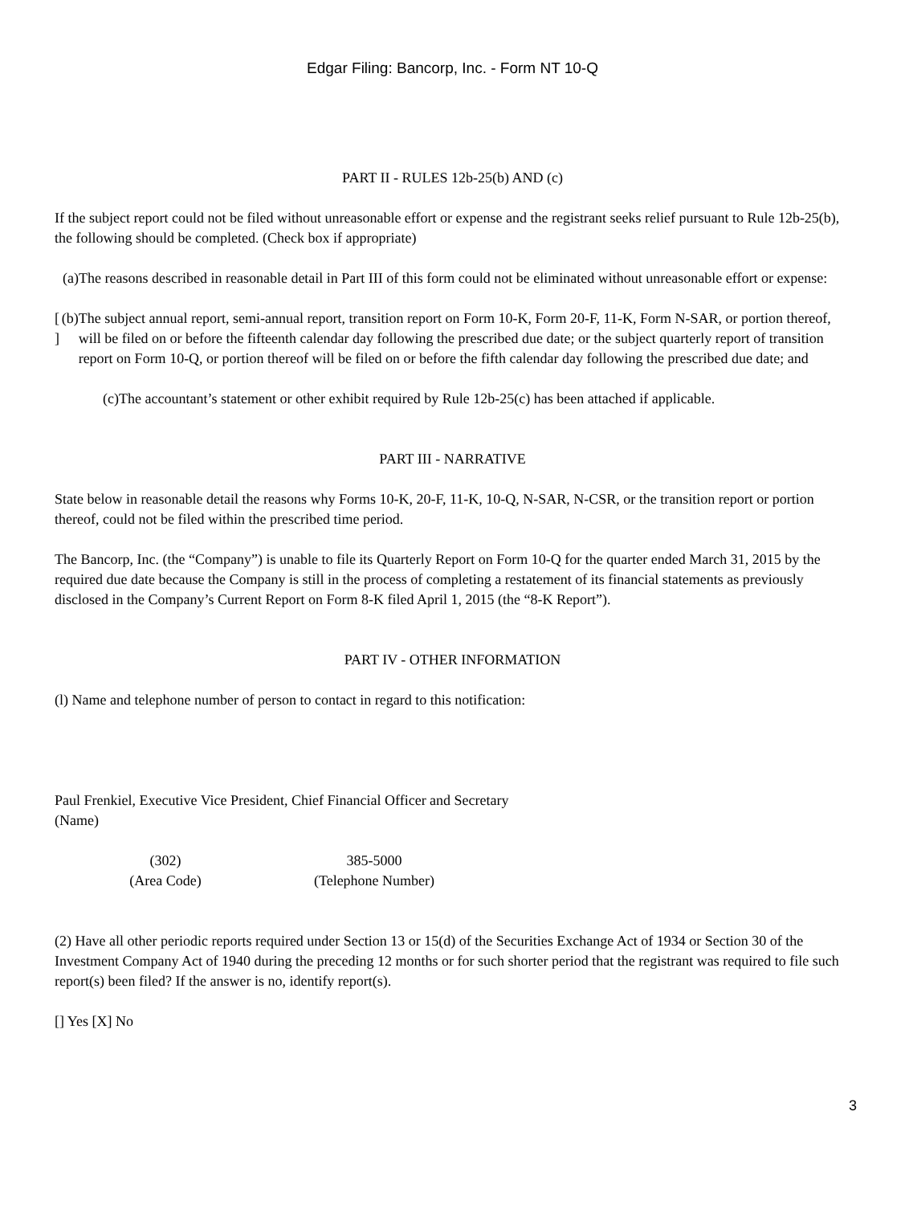Edgar Filing: Bancorp, Inc. - Form NT 10-Q
PART II - RULES 12b-25(b) AND (c)
If the subject report could not be filed without unreasonable effort or expense and the registrant seeks relief pursuant to Rule 12b-25(b), the following should be completed. (Check box if appropriate)
(a) The reasons described in reasonable detail in Part III of this form could not be eliminated without unreasonable effort or expense:
[ ] (b) The subject annual report, semi-annual report, transition report on Form 10-K, Form 20-F, 11-K, Form N-SAR, or portion thereof, will be filed on or before the fifteenth calendar day following the prescribed due date; or the subject quarterly report of transition report on Form 10-Q, or portion thereof will be filed on or before the fifth calendar day following the prescribed due date; and
(c) The accountant’s statement or other exhibit required by Rule 12b-25(c) has been attached if applicable.
PART III - NARRATIVE
State below in reasonable detail the reasons why Forms 10-K, 20-F, 11-K, 10-Q, N-SAR, N-CSR, or the transition report or portion thereof, could not be filed within the prescribed time period.
The Bancorp, Inc. (the “Company”) is unable to file its Quarterly Report on Form 10-Q for the quarter ended March 31, 2015 by the required due date because the Company is still in the process of completing a restatement of its financial statements as previously disclosed in the Company’s Current Report on Form 8-K filed April 1, 2015 (the “8-K Report”).
PART IV - OTHER INFORMATION
(l) Name and telephone number of person to contact in regard to this notification:
Paul Frenkiel, Executive Vice President, Chief Financial Officer and Secretary
(Name)
(302)
(Area Code)
385-5000
(Telephone Number)
(2) Have all other periodic reports required under Section 13 or 15(d) of the Securities Exchange Act of 1934 or Section 30 of the Investment Company Act of 1940 during the preceding 12 months or for such shorter period that the registrant was required to file such report(s) been filed? If the answer is no, identify report(s).
[] Yes [X] No
3